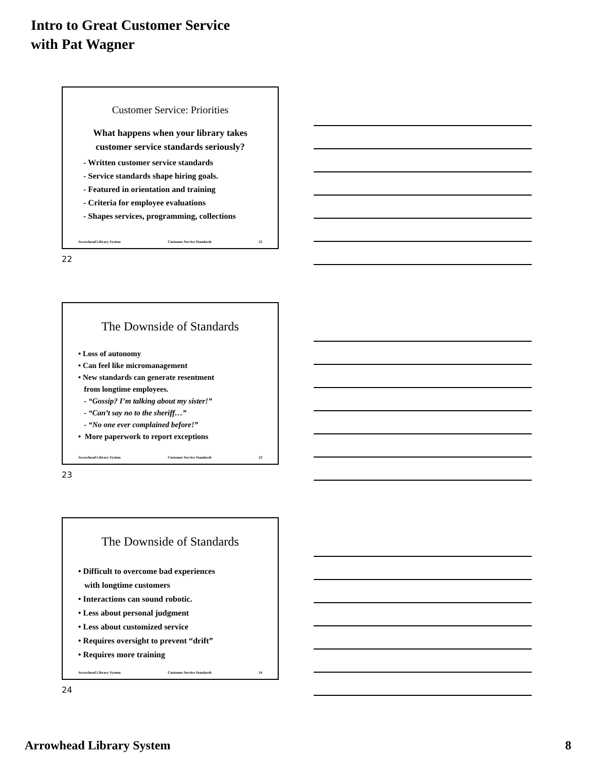Intro to Great Customer Service
with Pat Wagner
Customer Service: Priorities
What happens when your library takes
customer service standards seriously?
- Written customer service standards
- Service standards shape hiring goals.
- Featured in orientation and training
- Criteria for employee evaluations
- Shapes services, programming, collections
Arrowhead Library System Customer Service Standards 22
22
The Downside of Standards
• Loss of autonomy
• Can feel like micromanagement
• New standards can generate resentment
from longtime employees.
- “Gossip? I’m talking about my sister!”
- “Can’t say no to the sheriff…”
- “No one ever complained before!”
• More paperwork to report exceptions
Arrowhead Library System Customer Service Standards 23
23
The Downside of Standards
• Difficult to overcome bad experiences
with longtime customers
• Interactions can sound robotic.
• Less about personal judgment
• Less about customized service
• Requires oversight to prevent “drift”
• Requires more training
Arrowhead Library System Customer Service Standards 24
24
Arrowhead Library System 8